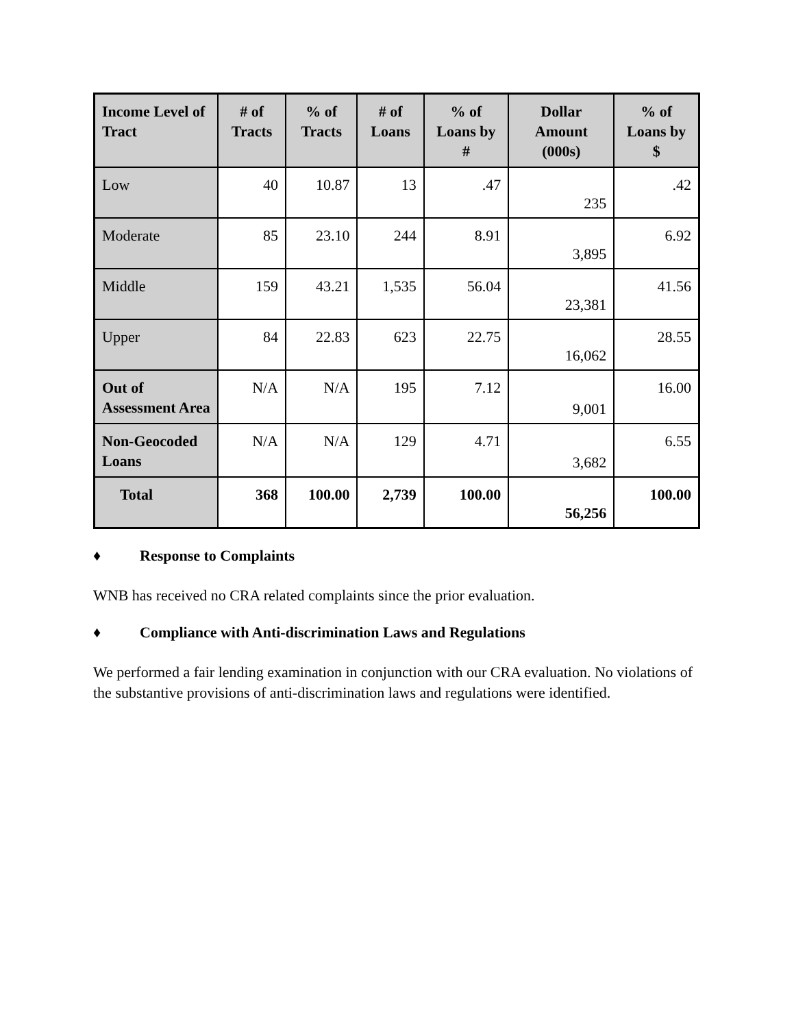| Income Level of Tract | # of Tracts | % of Tracts | # of Loans | % of Loans by # | Dollar Amount (000s) | % of Loans by $ |
| --- | --- | --- | --- | --- | --- | --- |
| Low | 40 | 10.87 | 13 | .47 | 235 | .42 |
| Moderate | 85 | 23.10 | 244 | 8.91 | 3,895 | 6.92 |
| Middle | 159 | 43.21 | 1,535 | 56.04 | 23,381 | 41.56 |
| Upper | 84 | 22.83 | 623 | 22.75 | 16,062 | 28.55 |
| Out of Assessment Area | N/A | N/A | 195 | 7.12 | 9,001 | 16.00 |
| Non-Geocoded Loans | N/A | N/A | 129 | 4.71 | 3,682 | 6.55 |
| Total | 368 | 100.00 | 2,739 | 100.00 | 56,256 | 100.00 |
♦ Response to Complaints
WNB has received no CRA related complaints since the prior evaluation.
♦ Compliance with Anti-discrimination Laws and Regulations
We performed a fair lending examination in conjunction with our CRA evaluation. No violations of the substantive provisions of anti-discrimination laws and regulations were identified.